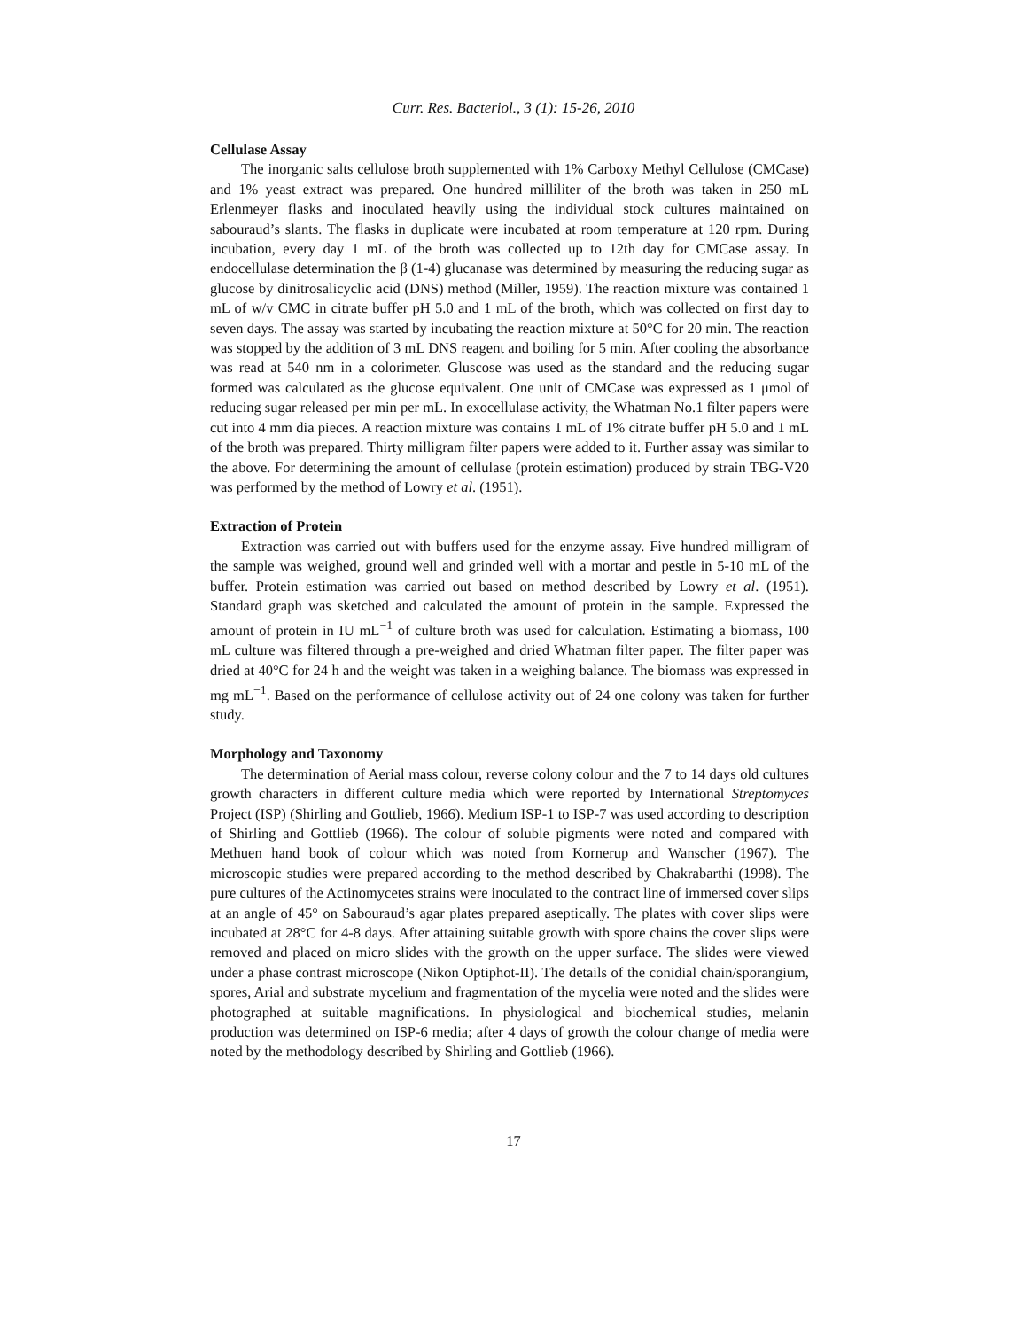Curr. Res. Bacteriol., 3 (1): 15-26, 2010
Cellulase Assay
The inorganic salts cellulose broth supplemented with 1% Carboxy Methyl Cellulose (CMCase) and 1% yeast extract was prepared. One hundred milliliter of the broth was taken in 250 mL Erlenmeyer flasks and inoculated heavily using the individual stock cultures maintained on sabouraud’s slants. The flasks in duplicate were incubated at room temperature at 120 rpm. During incubation, every day 1 mL of the broth was collected up to 12th day for CMCase assay. In endocellulase determination the β (1-4) glucanase was determined by measuring the reducing sugar as glucose by dinitrosalicyclic acid (DNS) method (Miller, 1959). The reaction mixture was contained 1 mL of w/v CMC in citrate buffer pH 5.0 and 1 mL of the broth, which was collected on first day to seven days. The assay was started by incubating the reaction mixture at 50°C for 20 min. The reaction was stopped by the addition of 3 mL DNS reagent and boiling for 5 min. After cooling the absorbance was read at 540 nm in a colorimeter. Gluscose was used as the standard and the reducing sugar formed was calculated as the glucose equivalent. One unit of CMCase was expressed as 1 μmol of reducing sugar released per min per mL. In exocellulase activity, the Whatman No.1 filter papers were cut into 4 mm dia pieces. A reaction mixture was contains 1 mL of 1% citrate buffer pH 5.0 and 1 mL of the broth was prepared. Thirty milligram filter papers were added to it. Further assay was similar to the above. For determining the amount of cellulase (protein estimation) produced by strain TBG-V20 was performed by the method of Lowry et al. (1951).
Extraction of Protein
Extraction was carried out with buffers used for the enzyme assay. Five hundred milligram of the sample was weighed, ground well and grinded well with a mortar and pestle in 5-10 mL of the buffer. Protein estimation was carried out based on method described by Lowry et al. (1951). Standard graph was sketched and calculated the amount of protein in the sample. Expressed the amount of protein in IU mL<sup>−1</sup> of culture broth was used for calculation. Estimating a biomass, 100 mL culture was filtered through a pre-weighed and dried Whatman filter paper. The filter paper was dried at 40°C for 24 h and the weight was taken in a weighing balance. The biomass was expressed in mg mL<sup>−1</sup>. Based on the performance of cellulose activity out of 24 one colony was taken for further study.
Morphology and Taxonomy
The determination of Aerial mass colour, reverse colony colour and the 7 to 14 days old cultures growth characters in different culture media which were reported by International Streptomyces Project (ISP) (Shirling and Gottlieb, 1966). Medium ISP-1 to ISP-7 was used according to description of Shirling and Gottlieb (1966). The colour of soluble pigments were noted and compared with Methuen hand book of colour which was noted from Kornerup and Wanscher (1967). The microscopic studies were prepared according to the method described by Chakrabarthi (1998). The pure cultures of the Actinomycetes strains were inoculated to the contract line of immersed cover slips at an angle of 45° on Sabouraud’s agar plates prepared aseptically. The plates with cover slips were incubated at 28°C for 4-8 days. After attaining suitable growth with spore chains the cover slips were removed and placed on micro slides with the growth on the upper surface. The slides were viewed under a phase contrast microscope (Nikon Optiphot-II). The details of the conidial chain/sporangium, spores, Arial and substrate mycelium and fragmentation of the mycelia were noted and the slides were photographed at suitable magnifications. In physiological and biochemical studies, melanin production was determined on ISP-6 media; after 4 days of growth the colour change of media were noted by the methodology described by Shirling and Gottlieb (1966).
17